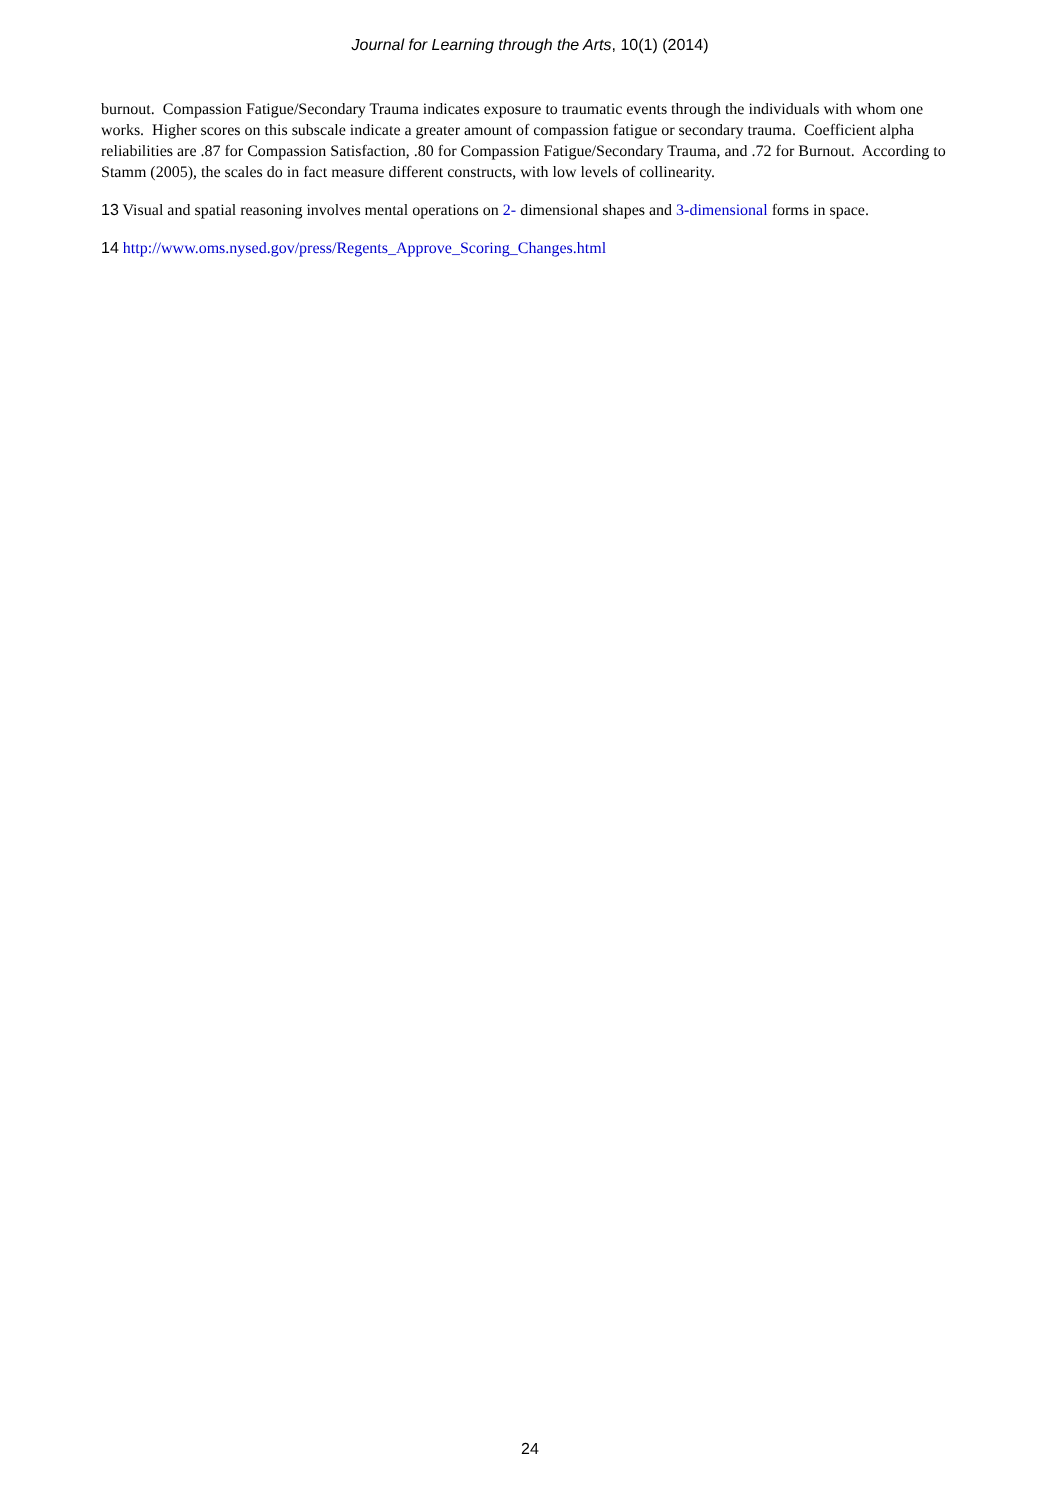Journal for Learning through the Arts, 10(1) (2014)
burnout. Compassion Fatigue/Secondary Trauma indicates exposure to traumatic events through the individuals with whom one works. Higher scores on this subscale indicate a greater amount of compassion fatigue or secondary trauma. Coefficient alpha reliabilities are .87 for Compassion Satisfaction, .80 for Compassion Fatigue/Secondary Trauma, and .72 for Burnout. According to Stamm (2005), the scales do in fact measure different constructs, with low levels of collinearity.
13 Visual and spatial reasoning involves mental operations on 2- dimensional shapes and 3-dimensional forms in space.
14 http://www.oms.nysed.gov/press/Regents_Approve_Scoring_Changes.html
24